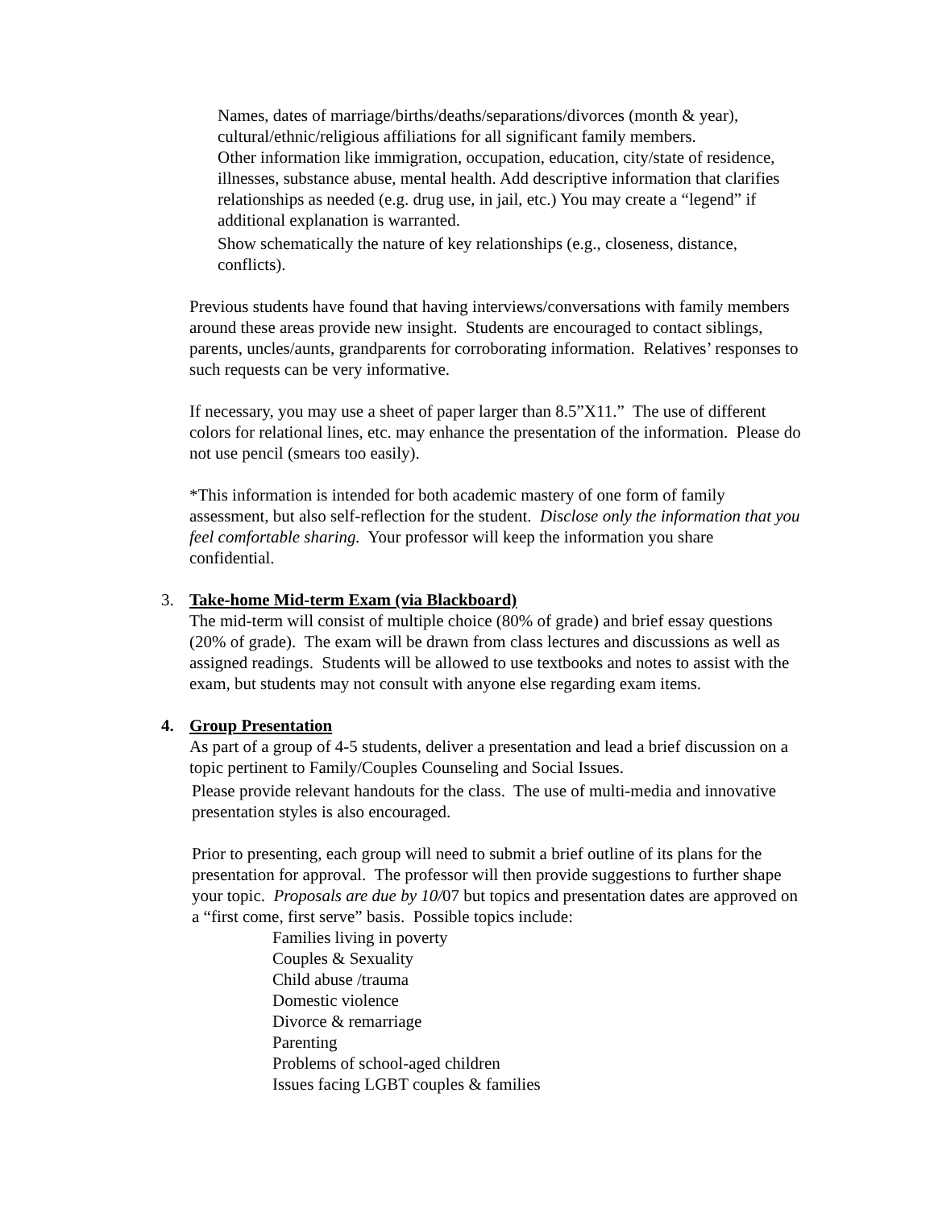Names, dates of marriage/births/deaths/separations/divorces (month & year), cultural/ethnic/religious affiliations for all significant family members.
Other information like immigration, occupation, education, city/state of residence, illnesses, substance abuse, mental health. Add descriptive information that clarifies relationships as needed (e.g. drug use, in jail, etc.) You may create a “legend” if additional explanation is warranted.
Show schematically the nature of key relationships (e.g., closeness, distance, conflicts).
Previous students have found that having interviews/conversations with family members around these areas provide new insight. Students are encouraged to contact siblings, parents, uncles/aunts, grandparents for corroborating information. Relatives’ responses to such requests can be very informative.
If necessary, you may use a sheet of paper larger than 8.5”X11.” The use of different colors for relational lines, etc. may enhance the presentation of the information. Please do not use pencil (smears too easily).
*This information is intended for both academic mastery of one form of family assessment, but also self-reflection for the student. Disclose only the information that you feel comfortable sharing. Your professor will keep the information you share confidential.
3. Take-home Mid-term Exam (via Blackboard)
The mid-term will consist of multiple choice (80% of grade) and brief essay questions (20% of grade). The exam will be drawn from class lectures and discussions as well as assigned readings. Students will be allowed to use textbooks and notes to assist with the exam, but students may not consult with anyone else regarding exam items.
4. Group Presentation
As part of a group of 4-5 students, deliver a presentation and lead a brief discussion on a topic pertinent to Family/Couples Counseling and Social Issues.
Please provide relevant handouts for the class. The use of multi-media and innovative presentation styles is also encouraged.
Prior to presenting, each group will need to submit a brief outline of its plans for the presentation for approval. The professor will then provide suggestions to further shape your topic. Proposals are due by 10/07 but topics and presentation dates are approved on a “first come, first serve” basis. Possible topics include:
Families living in poverty
Couples & Sexuality
Child abuse /trauma
Domestic violence
Divorce & remarriage
Parenting
Problems of school-aged children
Issues facing LGBT couples & families